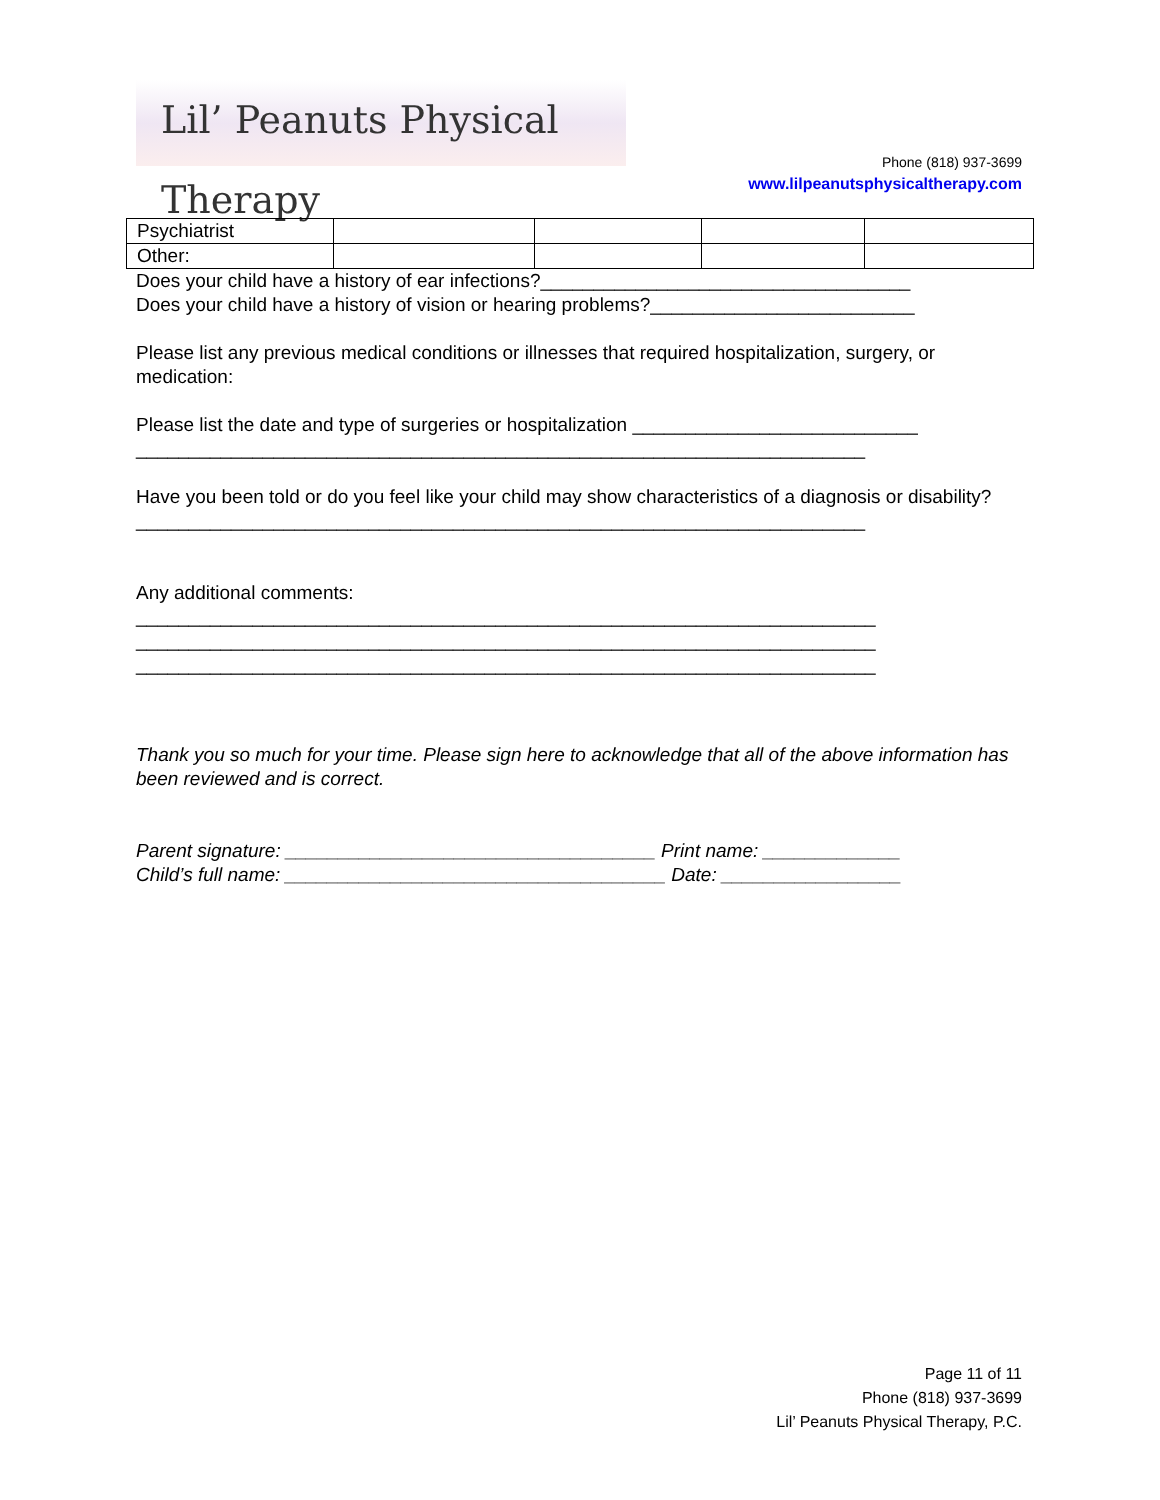Lil’ Peanuts Physical Therapy
Phone (818) 937-3699
www.lilpeanutsphysicaltherapy.com
| Psychiatrist | | | | |
| Other: | | | | |
Does your child have a history of ear infections?___________________________________
Does your child have a history of vision or hearing problems?_________________________
Please list any previous medical conditions or illnesses that required hospitalization, surgery, or medication:
Please list the date and type of surgeries or hospitalization ___________________________
_____________________________________________________________________
Have you been told or do you feel like your child may show characteristics of a diagnosis or disability?
_____________________________________________________________________
Any additional comments:
______________________________________________________________________
______________________________________________________________________
______________________________________________________________________
Thank you so much for your time. Please sign here to acknowledge that all of the above information has been reviewed and is correct.
Parent signature: ___________________________________ Print name: _____________
Child’s full name: ____________________________________ Date: _________________
Page 11 of 11
Phone (818) 937-3699
Lil’ Peanuts Physical Therapy, P.C.